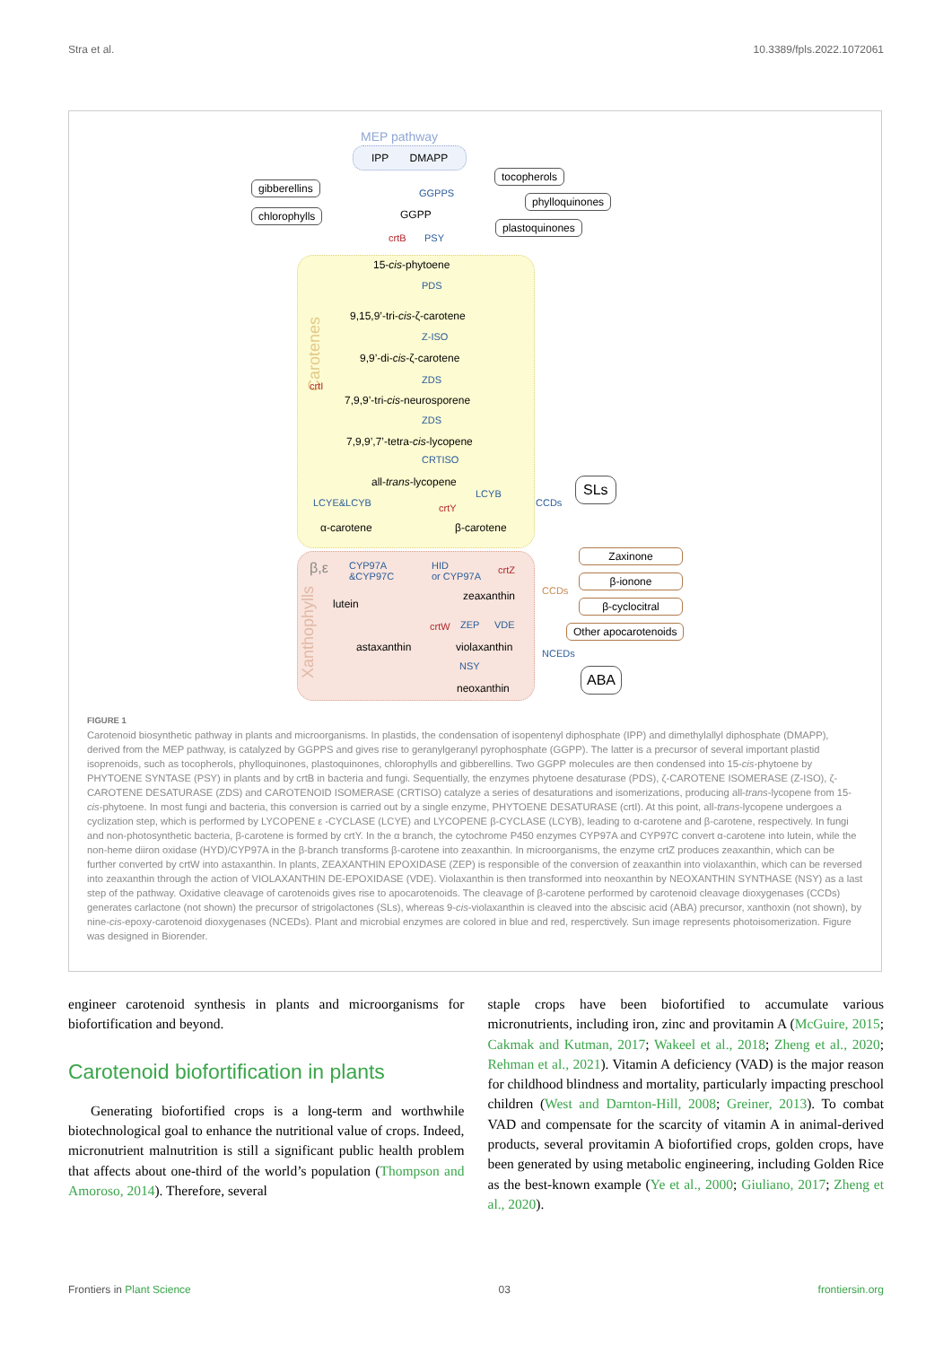Stra et al. 10.3389/fpls.2022.1072061
MEP pathway
IPP DMAPP
gibberellins
chlorophylls
GGPPS
GGPP
tocopherols
phylloquinones
plastoquinones
crtB PSY
15-cis-phytoene
PDS
9,15,9’-tri-cis-ζ-carotene
Z-ISO
9,9’-di-cis-ζ-carotene
ZDS
7,9,9’-tri-cis-neurosporene
ZDS
7,9,9’,7’-tetra-cis-lycopene
CRTISO
all-trans-lycopene
Carotenes
crtI
LCYE&LCYB crtY
LCYB
CCDs
SLs
α-carotene β-carotene
β,ε
CYP97A
&CYP97C
HID
or CYP97A
crtZ
lutein
zeaxanthin
crtW ZEP VDE
astaxanthin violaxanthin
NSY
neoxanthin
Xanthophylls
CCDs
NCEDs
Zaxinone
β-ionone
β-cyclocitral
Other apocarotenoids
ABA
FIGURE 1
Carotenoid biosynthetic pathway in plants and microorganisms. In plastids, the condensation of isopentenyl diphosphate (IPP) and dimethylallyl diphosphate (DMAPP), derived from the MEP pathway, is catalyzed by GGPPS and gives rise to geranylgeranyl pyrophosphate (GGPP). The latter is a precursor of several important plastid isoprenoids, such as tocopherols, phylloquinones, plastoquinones, chlorophylls and gibberellins. Two GGPP molecules are then condensed into 15-cis-phytoene by PHYTOENE SYNTASE (PSY) in plants and by crtB in bacteria and fungi. Sequentially, the enzymes phytoene desaturase (PDS), ζ-CAROTENE ISOMERASE (Z-ISO), ζ-CAROTENE DESATURASE (ZDS) and CAROTENOID ISOMERASE (CRTISO) catalyze a series of desaturations and isomerizations, producing all-trans-lycopene from 15-cis-phytoene. In most fungi and bacteria, this conversion is carried out by a single enzyme, PHYTOENE DESATURASE (crtI). At this point, all-trans-lycopene undergoes a cyclization step, which is performed by LYCOPENE ε -CYCLASE (LCYE) and LYCOPENE β-CYCLASE (LCYB), leading to α-carotene and β-carotene, respectively. In fungi and non-photosynthetic bacteria, β-carotene is formed by crtY. In the α branch, the cytochrome P450 enzymes CYP97A and CYP97C convert α-carotene into lutein, while the non-heme diiron oxidase (HYD)/CYP97A in the β-branch transforms β-carotene into zeaxanthin. In microorganisms, the enzyme crtZ produces zeaxanthin, which can be further converted by crtW into astaxanthin. In plants, ZEAXANTHIN EPOXIDASE (ZEP) is responsible of the conversion of zeaxanthin into violaxanthin, which can be reversed into zeaxanthin through the action of VIOLAXANTHIN DE-EPOXIDASE (VDE). Violaxanthin is then transformed into neoxanthin by NEOXANTHIN SYNTHASE (NSY) as a last step of the pathway. Oxidative cleavage of carotenoids gives rise to apocarotenoids. The cleavage of β-carotene performed by carotenoid cleavage dioxygenases (CCDs) generates carlactone (not shown) the precursor of strigolactones (SLs), whereas 9-cis-violaxanthin is cleaved into the abscisic acid (ABA) precursor, xanthoxin (not shown), by nine-cis-epoxy-carotenoid dioxygenases (NCEDs). Plant and microbial enzymes are colored in blue and red, resperctively. Sun image represents photoisomerization. Figure was designed in Biorender.
engineer carotenoid synthesis in plants and microorganisms for biofortification and beyond.
Carotenoid biofortification in plants
Generating biofortified crops is a long-term and worthwhile biotechnological goal to enhance the nutritional value of crops. Indeed, micronutrient malnutrition is still a significant public health problem that affects about one-third of the world’s population (Thompson and Amoroso, 2014). Therefore, several
staple crops have been biofortified to accumulate various micronutrients, including iron, zinc and provitamin A (McGuire, 2015; Cakmak and Kutman, 2017; Wakeel et al., 2018; Zheng et al., 2020; Rehman et al., 2021). Vitamin A deficiency (VAD) is the major reason for childhood blindness and mortality, particularly impacting preschool children (West and Darnton-Hill, 2008; Greiner, 2013). To combat VAD and compensate for the scarcity of vitamin A in animal-derived products, several provitamin A biofortified crops, golden crops, have been generated by using metabolic engineering, including Golden Rice as the best-known example (Ye et al., 2000; Giuliano, 2017; Zheng et al., 2020).
Frontiers in Plant Science 03 frontiersin.org